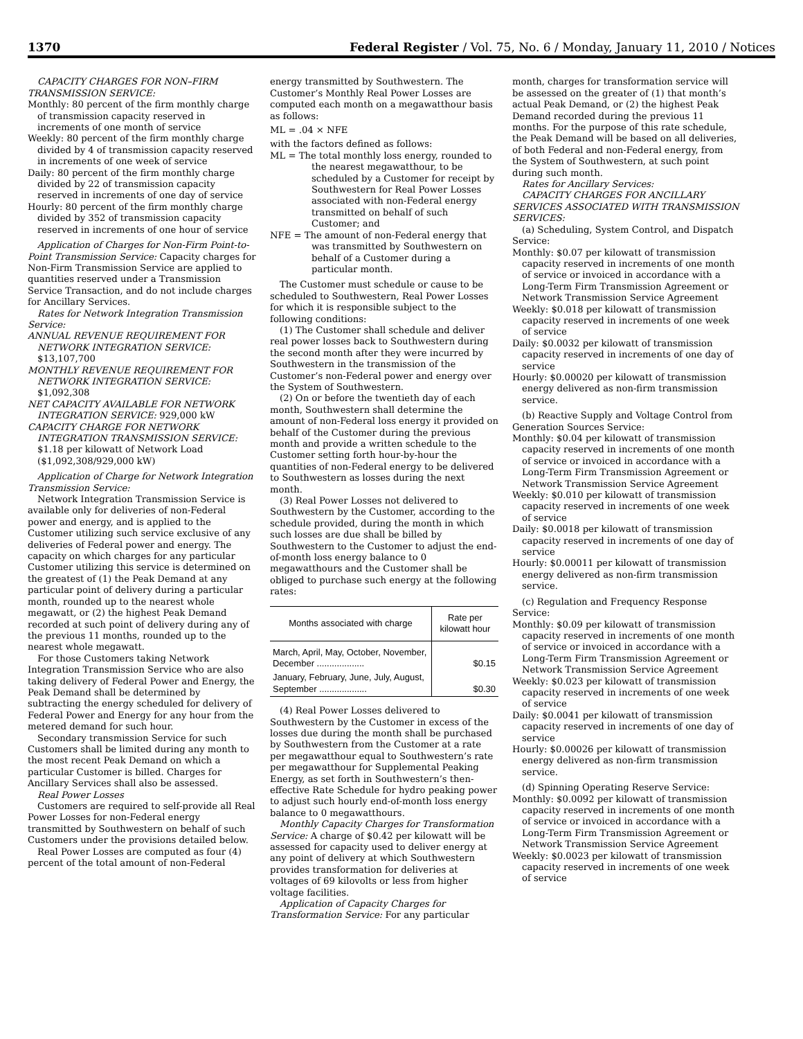1370 Federal Register / Vol. 75, No. 6 / Monday, January 11, 2010 / Notices
CAPACITY CHARGES FOR NON–FIRM TRANSMISSION SERVICE:
Monthly: 80 percent of the firm monthly charge of transmission capacity reserved in increments of one month of service
Weekly: 80 percent of the firm monthly charge divided by 4 of transmission capacity reserved in increments of one week of service
Daily: 80 percent of the firm monthly charge divided by 22 of transmission capacity reserved in increments of one day of service
Hourly: 80 percent of the firm monthly charge divided by 352 of transmission capacity reserved in increments of one hour of service
Application of Charges for Non-Firm Point-to-Point Transmission Service: Capacity charges for Non-Firm Transmission Service are applied to quantities reserved under a Transmission Service Transaction, and do not include charges for Ancillary Services.
Rates for Network Integration Transmission Service:
ANNUAL REVENUE REQUIREMENT FOR NETWORK INTEGRATION SERVICE: $13,107,700
MONTHLY REVENUE REQUIREMENT FOR NETWORK INTEGRATION SERVICE: $1,092,308
NET CAPACITY AVAILABLE FOR NETWORK INTEGRATION SERVICE: 929,000 kW
CAPACITY CHARGE FOR NETWORK INTEGRATION TRANSMISSION SERVICE: $1.18 per kilowatt of Network Load ($1,092,308/929,000 kW)
Application of Charge for Network Integration Transmission Service:
Network Integration Transmission Service is available only for deliveries of non-Federal power and energy, and is applied to the Customer utilizing such service exclusive of any deliveries of Federal power and energy. The capacity on which charges for any particular Customer utilizing this service is determined on the greatest of (1) the Peak Demand at any particular point of delivery during a particular month, rounded up to the nearest whole megawatt, or (2) the highest Peak Demand recorded at such point of delivery during any of the previous 11 months, rounded up to the nearest whole megawatt.
For those Customers taking Network Integration Transmission Service who are also taking delivery of Federal Power and Energy, the Peak Demand shall be determined by subtracting the energy scheduled for delivery of Federal Power and Energy for any hour from the metered demand for such hour.
Secondary transmission Service for such Customers shall be limited during any month to the most recent Peak Demand on which a particular Customer is billed. Charges for Ancillary Services shall also be assessed.
Real Power Losses
Customers are required to self-provide all Real Power Losses for non-Federal energy transmitted by Southwestern on behalf of such Customers under the provisions detailed below.
Real Power Losses are computed as four (4) percent of the total amount of non-Federal
energy transmitted by Southwestern. The Customer’s Monthly Real Power Losses are computed each month on a megawatthour basis as follows:
ML = .04 × NFE
with the factors defined as follows:
ML = The total monthly loss energy, rounded to the nearest megawatthour, to be scheduled by a Customer for receipt by Southwestern for Real Power Losses associated with non-Federal energy transmitted on behalf of such Customer; and
NFE = The amount of non-Federal energy that was transmitted by Southwestern on behalf of a Customer during a particular month.
The Customer must schedule or cause to be scheduled to Southwestern, Real Power Losses for which it is responsible subject to the following conditions:
(1) The Customer shall schedule and deliver real power losses back to Southwestern during the second month after they were incurred by Southwestern in the transmission of the Customer’s non-Federal power and energy over the System of Southwestern.
(2) On or before the twentieth day of each month, Southwestern shall determine the amount of non-Federal loss energy it provided on behalf of the Customer during the previous month and provide a written schedule to the Customer setting forth hour-by-hour the quantities of non-Federal energy to be delivered to Southwestern as losses during the next month.
(3) Real Power Losses not delivered to Southwestern by the Customer, according to the schedule provided, during the month in which such losses are due shall be billed by Southwestern to the Customer to adjust the end-of-month loss energy balance to 0 megawatthours and the Customer shall be obliged to purchase such energy at the following rates:
| Months associated with charge | Rate per kilowatt hour |
| --- | --- |
| March, April, May, October, November, December ................... | $0.15 |
| January, February, June, July, August, September ................... | $0.30 |
(4) Real Power Losses delivered to Southwestern by the Customer in excess of the losses due during the month shall be purchased by Southwestern from the Customer at a rate per megawatthour equal to Southwestern’s rate per megawatthour for Supplemental Peaking Energy, as set forth in Southwestern’s then-effective Rate Schedule for hydro peaking power to adjust such hourly end-of-month loss energy balance to 0 megawatthours.
Monthly Capacity Charges for Transformation Service: A charge of $0.42 per kilowatt will be assessed for capacity used to deliver energy at any point of delivery at which Southwestern provides transformation for deliveries at voltages of 69 kilovolts or less from higher voltage facilities.
Application of Capacity Charges for Transformation Service: For any particular
month, charges for transformation service will be assessed on the greater of (1) that month’s actual Peak Demand, or (2) the highest Peak Demand recorded during the previous 11 months. For the purpose of this rate schedule, the Peak Demand will be based on all deliveries, of both Federal and non-Federal energy, from the System of Southwestern, at such point during such month.
Rates for Ancillary Services:
CAPACITY CHARGES FOR ANCILLARY SERVICES ASSOCIATED WITH TRANSMISSION SERVICES:
(a) Scheduling, System Control, and Dispatch Service:
Monthly: $0.07 per kilowatt of transmission capacity reserved in increments of one month of service or invoiced in accordance with a Long-Term Firm Transmission Agreement or Network Transmission Service Agreement
Weekly: $0.018 per kilowatt of transmission capacity reserved in increments of one week of service
Daily: $0.0032 per kilowatt of transmission capacity reserved in increments of one day of service
Hourly: $0.00020 per kilowatt of transmission energy delivered as non-firm transmission service.
(b) Reactive Supply and Voltage Control from Generation Sources Service:
Monthly: $0.04 per kilowatt of transmission capacity reserved in increments of one month of service or invoiced in accordance with a Long-Term Firm Transmission Agreement or Network Transmission Service Agreement
Weekly: $0.010 per kilowatt of transmission capacity reserved in increments of one week of service
Daily: $0.0018 per kilowatt of transmission capacity reserved in increments of one day of service
Hourly: $0.00011 per kilowatt of transmission energy delivered as non-firm transmission service.
(c) Regulation and Frequency Response Service:
Monthly: $0.09 per kilowatt of transmission capacity reserved in increments of one month of service or invoiced in accordance with a Long-Term Firm Transmission Agreement or Network Transmission Service Agreement
Weekly: $0.023 per kilowatt of transmission capacity reserved in increments of one week of service
Daily: $0.0041 per kilowatt of transmission capacity reserved in increments of one day of service
Hourly: $0.00026 per kilowatt of transmission energy delivered as non-firm transmission service.
(d) Spinning Operating Reserve Service:
Monthly: $0.0092 per kilowatt of transmission capacity reserved in increments of one month of service or invoiced in accordance with a Long-Term Firm Transmission Agreement or Network Transmission Service Agreement
Weekly: $0.0023 per kilowatt of transmission capacity reserved in increments of one week of service